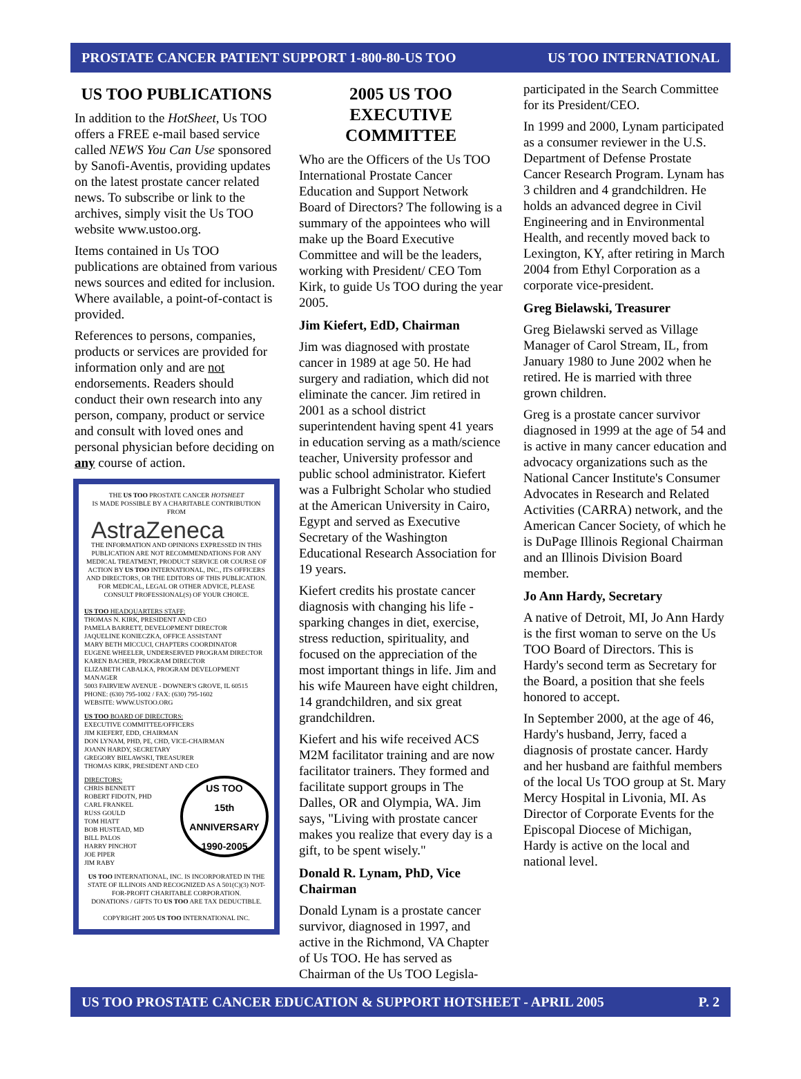PROSTATE CANCER PATIENT SUPPORT 1-800-80-US TOO US TOO INTERNATIONAL
US TOO PUBLICATIONS
In addition to the HotSheet, Us TOO offers a FREE e-mail based service called NEWS You Can Use sponsored by Sanofi-Aventis, providing updates on the latest prostate cancer related news. To subscribe or link to the archives, simply visit the Us TOO website www.ustoo.org.
Items contained in Us TOO publications are obtained from various news sources and edited for inclusion. Where available, a point-of-contact is provided.
References to persons, companies, products or services are provided for information only and are not endorsements. Readers should conduct their own research into any person, company, product or service and consult with loved ones and personal physician before deciding on any course of action.
THE US TOO PROSTATE CANCER HOTSHEET
IS MADE POSSIBLE BY A CHARITABLE CONTRIBUTION
FROM
AstraZeneca
THE INFORMATION AND OPINIONS EXPRESSED IN THIS PUBLICATION ARE NOT RECOMMENDATIONS FOR ANY MEDICAL TREATMENT, PRODUCT SERVICE OR COURSE OF ACTION BY US TOO INTERNATIONAL, INC., ITS OFFICERS AND DIRECTORS, OR THE EDITORS OF THIS PUBLICATION. FOR MEDICAL, LEGAL OR OTHER ADVICE, PLEASE CONSULT PROFESSIONAL(S) OF YOUR CHOICE.
US TOO HEADQUARTERS STAFF:
THOMAS N. KIRK, PRESIDENT AND CEO
PAMELA BARRETT, DEVELOPMENT DIRECTOR
JAQUELINE KONIECZKA, OFFICE ASSISTANT
MARY BETH MICCUCI, CHAPTERS COORDINATOR
EUGENE WHEELER, UNDERSERVED PROGRAM DIRECTOR
KAREN BACHER, PROGRAM DIRECTOR
ELIZABETH CABALKA, PROGRAM DEVELOPMENT MANAGER
5003 FAIRVIEW AVENUE - DOWNER'S GROVE, IL 60515
PHONE: (630) 795-1002 / FAX: (630) 795-1602
WEBSITE: WWW.USTOO.ORG
US TOO BOARD OF DIRECTORS:
EXECUTIVE COMMITTEE/OFFICERS
JIM KIEFERT, EDD, CHAIRMAN
DON LYNAM, PHD, PE, CHD, VICE-CHAIRMAN
JOANN HARDY, SECRETARY
GREGORY BIELAWSKI, TREASURER
THOMAS KIRK, PRESIDENT AND CEO
US TOO
15th
ANNIVERSARY
1990-2005
DIRECTORS:
CHRIS BENNETT
ROBERT FIDOTN, PHD
CARL FRANKEL
RUSS GOULD
TOM HIATT
BOB HUSTEAD, MD
BILL PALOS
HARRY PINCHOT
JOE PIPER
JIM RABY
US TOO INTERNATIONAL, INC. IS INCORPORATED IN THE STATE OF ILLINOIS AND RECOGNIZED AS A 501(C)(3) NOT-FOR-PROFIT CHARITABLE CORPORATION.
DONATIONS / GIFTS TO US TOO ARE TAX DEDUCTIBLE.
COPYRIGHT 2005 US TOO INTERNATIONAL INC.
2005 US TOO
EXECUTIVE COMMITTEE
Who are the Officers of the Us TOO International Prostate Cancer Education and Support Network Board of Directors? The following is a summary of the appointees who will make up the Board Executive Committee and will be the leaders, working with President/ CEO Tom Kirk, to guide Us TOO during the year 2005.
Jim Kiefert, EdD, Chairman
Jim was diagnosed with prostate cancer in 1989 at age 50. He had surgery and radiation, which did not eliminate the cancer. Jim retired in 2001 as a school district superintendent having spent 41 years in education serving as a math/science teacher, University professor and public school administrator. Kiefert was a Fulbright Scholar who studied at the American University in Cairo, Egypt and served as Executive Secretary of the Washington Educational Research Association for 19 years.
Kiefert credits his prostate cancer diagnosis with changing his life - sparking changes in diet, exercise, stress reduction, spirituality, and focused on the appreciation of the most important things in life. Jim and his wife Maureen have eight children, 14 grandchildren, and six great grandchildren.
Kiefert and his wife received ACS M2M facilitator training and are now facilitator trainers. They formed and facilitate support groups in The Dalles, OR and Olympia, WA. Jim says, "Living with prostate cancer makes you realize that every day is a gift, to be spent wisely."
Donald R. Lynam, PhD, Vice Chairman
Donald Lynam is a prostate cancer survivor, diagnosed in 1997, and active in the Richmond, VA Chapter of Us TOO. He has served as Chairman of the Us TOO Legisla-
participated in the Search Committee for its President/CEO.
In 1999 and 2000, Lynam participated as a consumer reviewer in the U.S. Department of Defense Prostate Cancer Research Program. Lynam has 3 children and 4 grandchildren. He holds an advanced degree in Civil Engineering and in Environmental Health, and recently moved back to Lexington, KY, after retiring in March 2004 from Ethyl Corporation as a corporate vice-president.
Greg Bielawski, Treasurer
Greg Bielawski served as Village Manager of Carol Stream, IL, from January 1980 to June 2002 when he retired. He is married with three grown children.
Greg is a prostate cancer survivor diagnosed in 1999 at the age of 54 and is active in many cancer education and advocacy organizations such as the National Cancer Institute's Consumer Advocates in Research and Related Activities (CARRA) network, and the American Cancer Society, of which he is DuPage Illinois Regional Chairman and an Illinois Division Board member.
Jo Ann Hardy, Secretary
A native of Detroit, MI, Jo Ann Hardy is the first woman to serve on the Us TOO Board of Directors. This is Hardy's second term as Secretary for the Board, a position that she feels honored to accept.
In September 2000, at the age of 46, Hardy's husband, Jerry, faced a diagnosis of prostate cancer. Hardy and her husband are faithful members of the local Us TOO group at St. Mary Mercy Hospital in Livonia, MI. As Director of Corporate Events for the Episcopal Diocese of Michigan, Hardy is active on the local and national level.
US TOO PROSTATE CANCER EDUCATION & SUPPORT HOTSHEET - APRIL 2005 P. 2